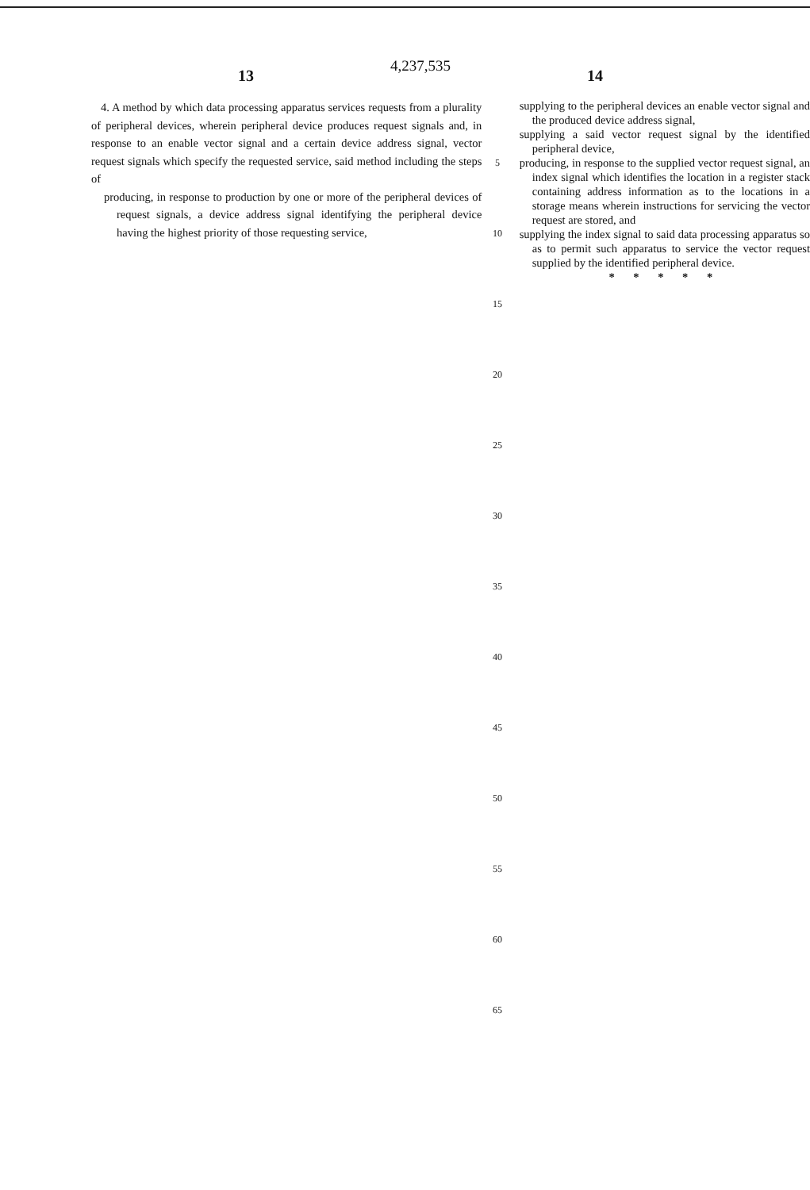13
4,237,535
14
4. A method by which data processing apparatus services requests from a plurality of peripheral devices, wherein peripheral device produces request signals and, in response to an enable vector signal and a certain device address signal, vector request signals which specify the requested service, said method including the steps of
producing, in response to production by one or more of the peripheral devices of request signals, a device address signal identifying the peripheral device having the highest priority of those requesting service,
5
10
15
20
25
30
35
40
45
50
55
60
65
supplying to the peripheral devices an enable vector signal and the produced device address signal,
supplying a said vector request signal by the identified peripheral device,
producing, in response to the supplied vector request signal, an index signal which identifies the location in a register stack containing address information as to the locations in a storage means wherein instructions for servicing the vector request are stored, and
supplying the index signal to said data processing apparatus so as to permit such apparatus to service the vector request supplied by the identified peripheral device.
* * * * *